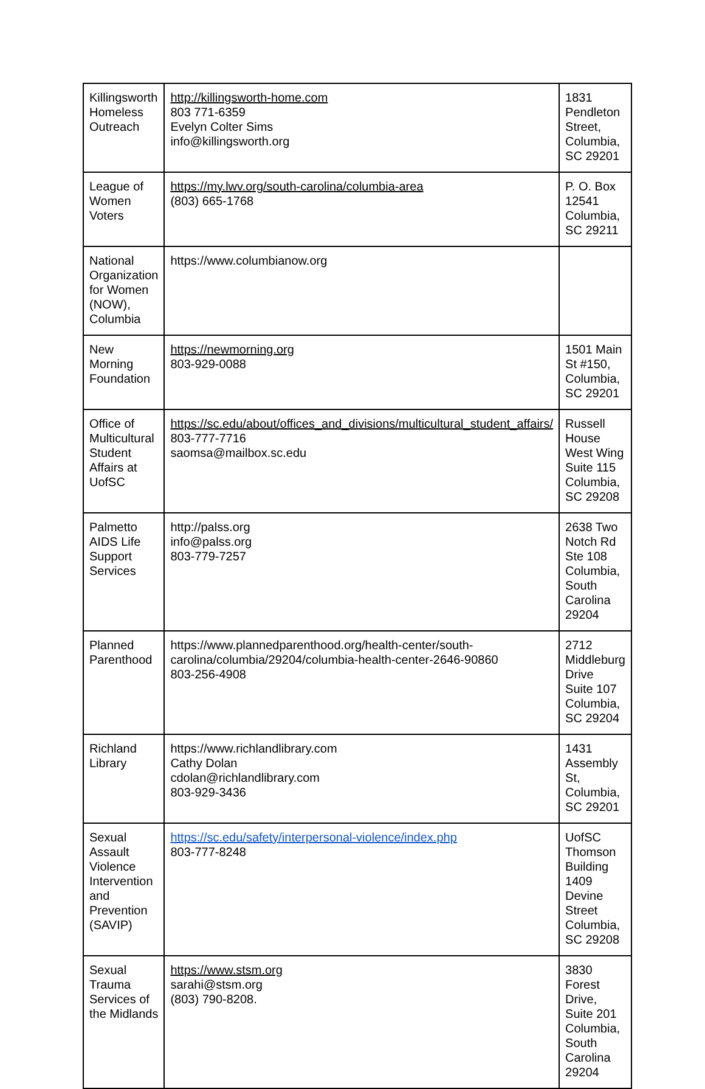| Killingsworth Homeless Outreach | http://killingsworth-home.com 803 771-6359 Evelyn Colter Sims info@killingsworth.org | 1831 Pendleton Street, Columbia, SC 29201 |
| League of Women Voters | https://my.lwv.org/south-carolina/columbia-area (803) 665-1768 | P. O. Box 12541 Columbia, SC 29211 |
| National Organization for Women (NOW), Columbia | https://www.columbianow.org | |
| New Morning Foundation | https://newmorning.org 803-929-0088 | 1501 Main St #150, Columbia, SC 29201 |
| Office of Multicultural Student Affairs at UofSC | https://sc.edu/about/offices_and_divisions/multicultural_student_affairs/ 803-777-7716 saomsa@mailbox.sc.edu | Russell House West Wing Suite 115 Columbia, SC 29208 |
| Palmetto AIDS Life Support Services | http://palss.org info@palss.org 803-779-7257 | 2638 Two Notch Rd Ste 108 Columbia, South Carolina 29204 |
| Planned Parenthood | https://www.plannedparenthood.org/health-center/south-carolina/columbia/29204/columbia-health-center-2646-90860 803-256-4908 | 2712 Middleburg Drive Suite 107 Columbia, SC 29204 |
| Richland Library | https://www.richlandlibrary.com Cathy Dolan cdolan@richlandlibrary.com 803-929-3436 | 1431 Assembly St, Columbia, SC 29201 |
| Sexual Assault Violence Intervention and Prevention (SAVIP) | https://sc.edu/safety/interpersonal-violence/index.php 803-777-8248 | UofSC Thomson Building 1409 Devine Street Columbia, SC 29208 |
| Sexual Trauma Services of the Midlands | https://www.stsm.org sarahi@stsm.org (803) 790-8208. | 3830 Forest Drive, Suite 201 Columbia, South Carolina 29204 |